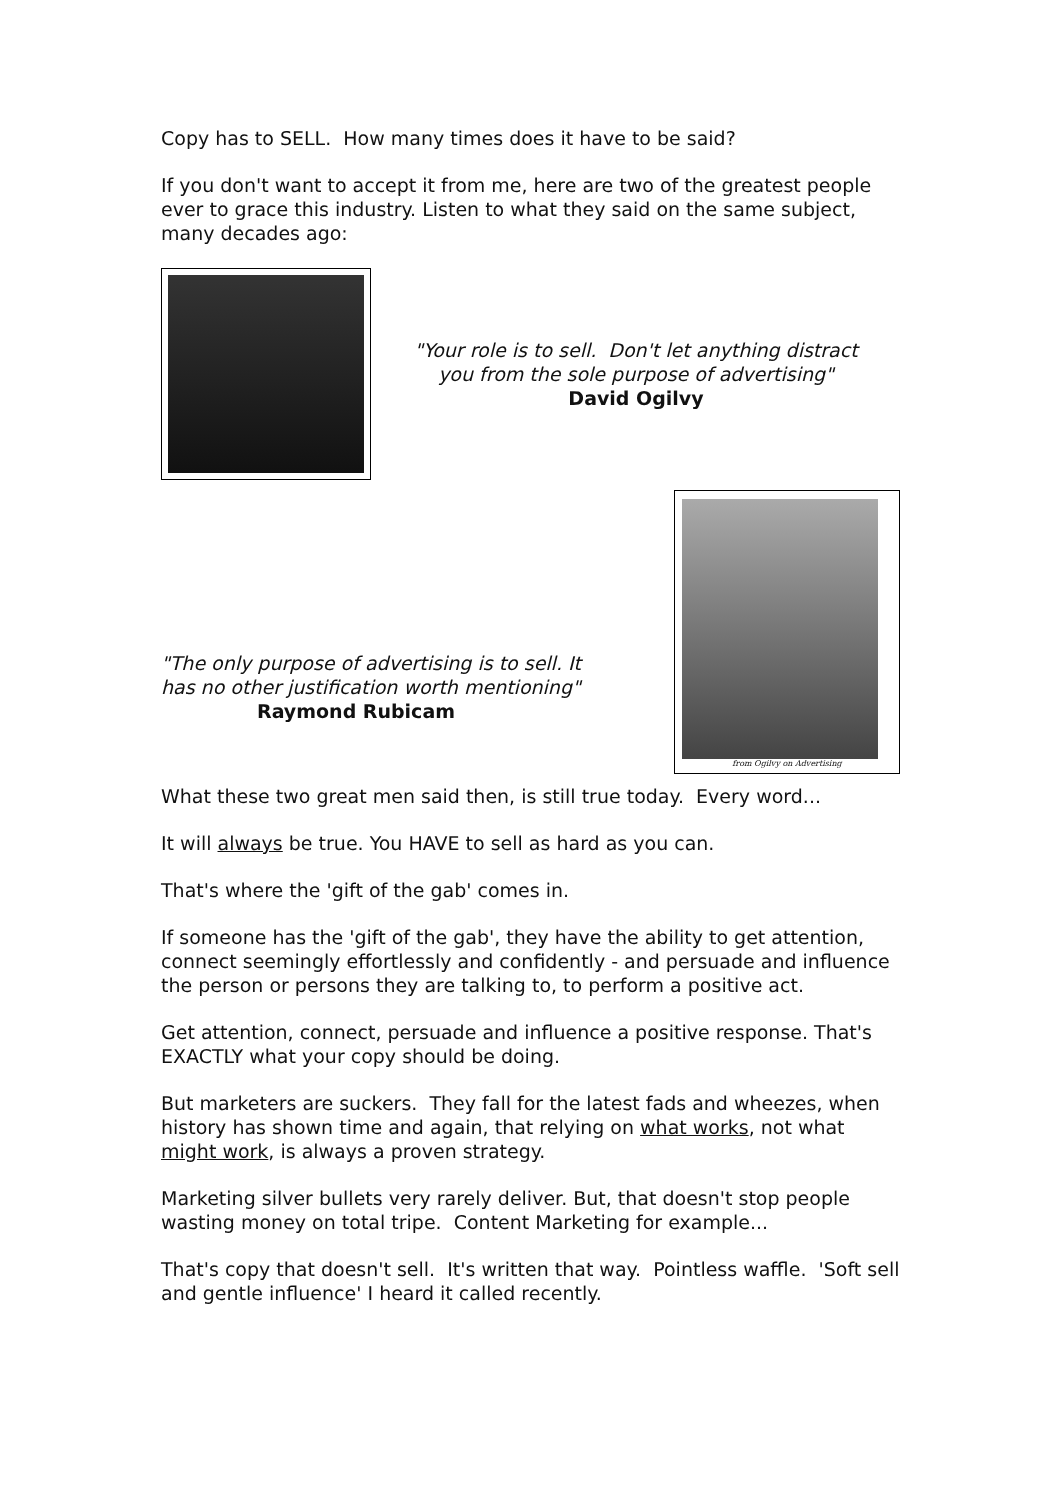Copy has to SELL. How many times does it have to be said?
If you don't want to accept it from me, here are two of the greatest people ever to grace this industry. Listen to what they said on the same subject, many decades ago:
"Your role is to sell. Don't let anything distract you from the sole purpose of advertising"
David Ogilvy
"The only purpose of advertising is to sell. It has no other justification worth mentioning"
Raymond Rubicam
from Ogilvy on Advertising
What these two great men said then, is still true today. Every word...
It will always be true. You HAVE to sell as hard as you can.
That's where the 'gift of the gab' comes in.
If someone has the 'gift of the gab', they have the ability to get attention, connect seemingly effortlessly and confidently - and persuade and influence the person or persons they are talking to, to perform a positive act.
Get attention, connect, persuade and influence a positive response. That's EXACTLY what your copy should be doing.
But marketers are suckers. They fall for the latest fads and wheezes, when history has shown time and again, that relying on what works, not what might work, is always a proven strategy.
Marketing silver bullets very rarely deliver. But, that doesn't stop people wasting money on total tripe. Content Marketing for example...
That's copy that doesn't sell. It's written that way. Pointless waffle. 'Soft sell and gentle influence' I heard it called recently.